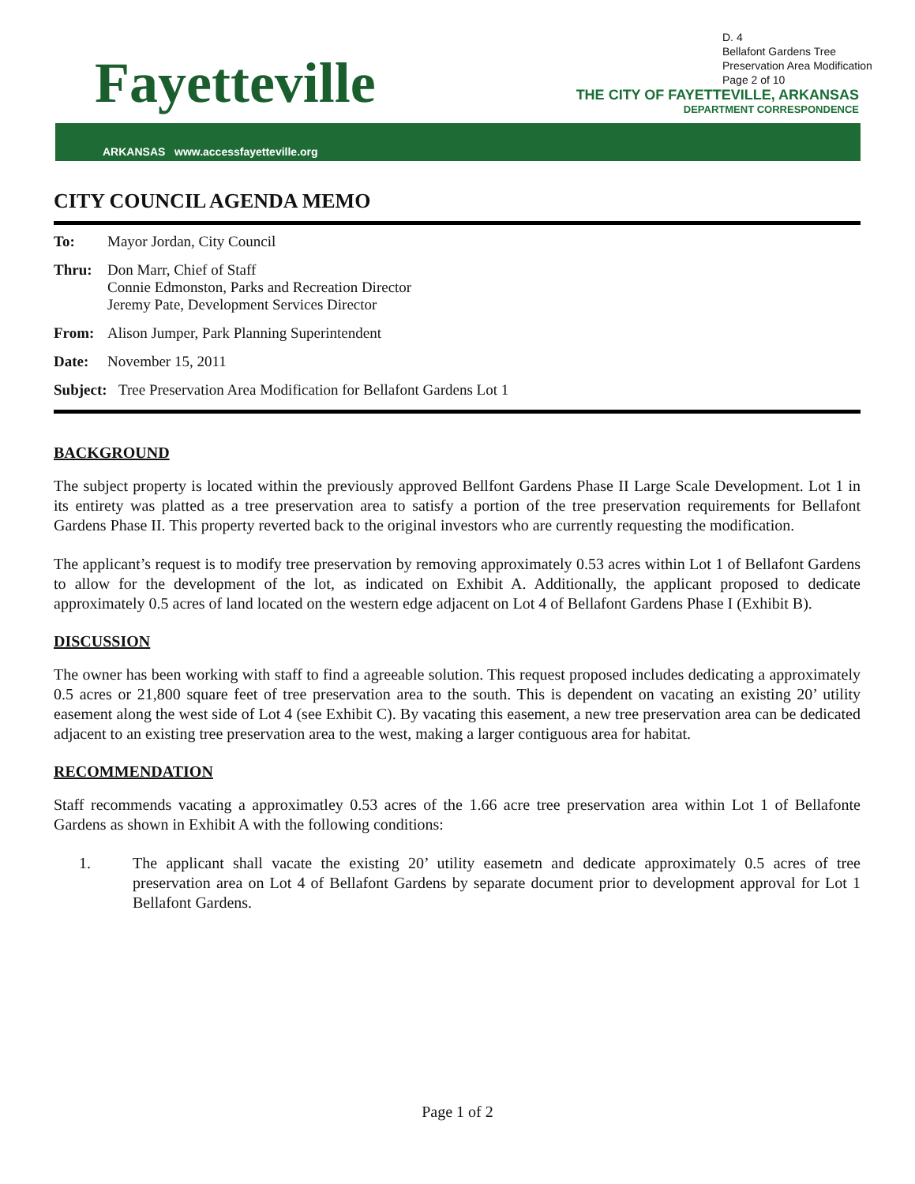D. 4
Bellafont Gardens Tree
Preservation Area Modification
Page 2 of 10
Fayetteville
THE CITY OF FAYETTEVILLE, ARKANSAS
DEPARTMENT CORRESPONDENCE
ARKANSAS www.accessfayetteville.org
CITY COUNCIL AGENDA MEMO
To: Mayor Jordan, City Council
Thru: Don Marr, Chief of Staff
Connie Edmonston, Parks and Recreation Director
Jeremy Pate, Development Services Director
From: Alison Jumper, Park Planning Superintendent
Date: November 15, 2011
Subject:
Tree Preservation Area Modification for Bellafont Gardens Lot 1
BACKGROUND
The subject property is located within the previously approved Bellfont Gardens Phase II Large Scale Development. Lot 1 in its entirety was platted as a tree preservation area to satisfy a portion of the tree preservation requirements for Bellafont Gardens Phase II. This property reverted back to the original investors who are currently requesting the modification.
The applicant’s request is to modify tree preservation by removing approximately 0.53 acres within Lot 1 of Bellafont Gardens to allow for the development of the lot, as indicated on Exhibit A. Additionally, the applicant proposed to dedicate approximately 0.5 acres of land located on the western edge adjacent on Lot 4 of Bellafont Gardens Phase I (Exhibit B).
DISCUSSION
The owner has been working with staff to find a agreeable solution. This request proposed includes dedicating a approximately 0.5 acres or 21,800 square feet of tree preservation area to the south. This is dependent on vacating an existing 20’ utility easement along the west side of Lot 4 (see Exhibit C). By vacating this easement, a new tree preservation area can be dedicated adjacent to an existing tree preservation area to the west, making a larger contiguous area for habitat.
RECOMMENDATION
Staff recommends vacating a approximatley 0.53 acres of the 1.66 acre tree preservation area within Lot 1 of Bellafonte Gardens as shown in Exhibit A with the following conditions:
1. The applicant shall vacate the existing 20’ utility easemetn and dedicate approximately 0.5 acres of tree preservation area on Lot 4 of Bellafont Gardens by separate document prior to development approval for Lot 1 Bellafont Gardens.
Page 1 of 2